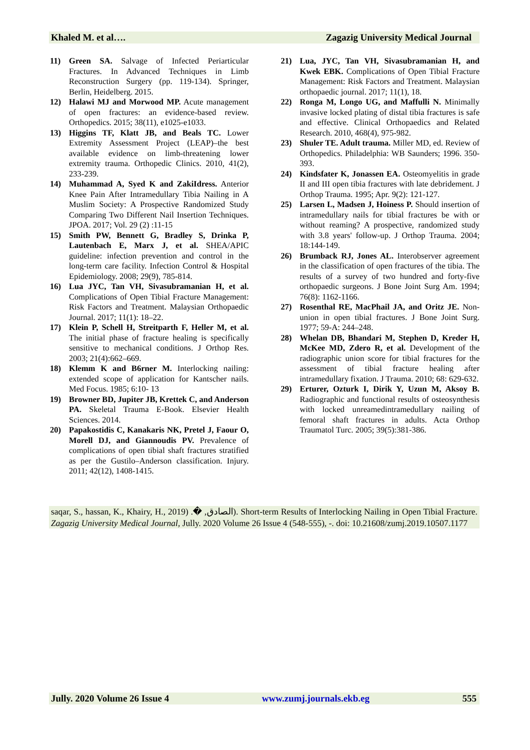Khaled M. et al…. Zagazig University Medical Journal
11) Green SA. Salvage of Infected Periarticular Fractures. In Advanced Techniques in Limb Reconstruction Surgery (pp. 119-134). Springer, Berlin, Heidelberg. 2015.
12) Halawi MJ and Morwood MP. Acute management of open fractures: an evidence-based review. Orthopedics. 2015; 38(11), e1025-e1033.
13) Higgins TF, Klatt JB, and Beals TC. Lower Extremity Assessment Project (LEAP)–the best available evidence on limb-threatening lower extremity trauma. Orthopedic Clinics. 2010, 41(2), 233-239.
14) Muhammad A, Syed K and ZakiIdress. Anterior Knee Pain After Intramedullary Tibia Nailing in A Muslim Society: A Prospective Randomized Study Comparing Two Different Nail Insertion Techniques. JPOA. 2017; Vol. 29 (2) :11-15
15) Smith PW, Bennett G, Bradley S, Drinka P, Lautenbach E, Marx J, et al. SHEA/APIC guideline: infection prevention and control in the long-term care facility. Infection Control & Hospital Epidemiology. 2008; 29(9), 785-814.
16) Lua JYC, Tan VH, Sivasubramanian H, et al. Complications of Open Tibial Fracture Management: Risk Factors and Treatment. Malaysian Orthopaedic Journal. 2017; 11(1): 18–22.
17) Klein P, Schell H, Streitparth F, Heller M, et al. The initial phase of fracture healing is specifically sensitive to mechanical conditions. J Orthop Res. 2003; 21(4):662–669.
18) Klemm K and B6rner M. Interlocking nailing: extended scope of application for Kantscher nails. Med Focus. 1985; 6:10- 13
19) Browner BD, Jupiter JB, Krettek C, and Anderson PA. Skeletal Trauma E-Book. Elsevier Health Sciences. 2014.
20) Papakostidis C, Kanakaris NK, Pretel J, Faour O, Morell DJ, and Giannoudis PV. Prevalence of complications of open tibial shaft fractures stratified as per the Gustilo–Anderson classification. Injury. 2011; 42(12), 1408-1415.
21) Lua, JYC, Tan VH, Sivasubramanian H, and Kwek EBK. Complications of Open Tibial Fracture Management: Risk Factors and Treatment. Malaysian orthopaedic journal. 2017; 11(1), 18.
22) Ronga M, Longo UG, and Maffulli N. Minimally invasive locked plating of distal tibia fractures is safe and effective. Clinical Orthopaedics and Related Research. 2010, 468(4), 975-982.
23) Shuler TE. Adult trauma. Miller MD, ed. Review of Orthopedics. Philadelphia: WB Saunders; 1996. 350-393.
24) Kindsfater K, Jonassen EA. Osteomyelitis in grade II and III open tibia fractures with late debridement. J Orthop Trauma. 1995; Apr. 9(2): 121-127.
25) Larsen L, Madsen J, Hoiness P. Should insertion of intramedullary nails for tibial fractures be with or without reaming? A prospective, randomized study with 3.8 years' follow-up. J Orthop Trauma. 2004; 18:144-149.
26) Brumback RJ, Jones AL. Interobserver agreement in the classification of open fractures of the tibia. The results of a survey of two hundred and forty-five orthopaedic surgeons. J Bone Joint Surg Am. 1994; 76(8): 1162-1166.
27) Rosenthal RE, MacPhail JA, and Oritz JE. Non-union in open tibial fractures. J Bone Joint Surg. 1977; 59-A: 244–248.
28) Whelan DB, Bhandari M, Stephen D, Kreder H, McKee MD, Zdero R, et al. Development of the radiographic union score for tibial fractures for the assessment of tibial fracture healing after intramedullary fixation. J Trauma. 2010; 68: 629-632.
29) Erturer, Ozturk I, Dirik Y, Uzun M, Aksoy B. Radiographic and functional results of osteosynthesis with locked unreamedintramedullary nailing of femoral shaft fractures in adults. Acta Orthop Traumatol Turc. 2005; 39(5):381-386.
saqar, S., hassan, K., Khairy, H., 2019) .� ,الصادق). Short-term Results of Interlocking Nailing in Open Tibial Fracture. Zagazig University Medical Journal, Jully. 2020 Volume 26 Issue 4 (548-555), -. doi: 10.21608/zumj.2019.10507.1177
Jully. 2020 Volume 26 Issue 4 www.zumj.journals.ekb.eg 555